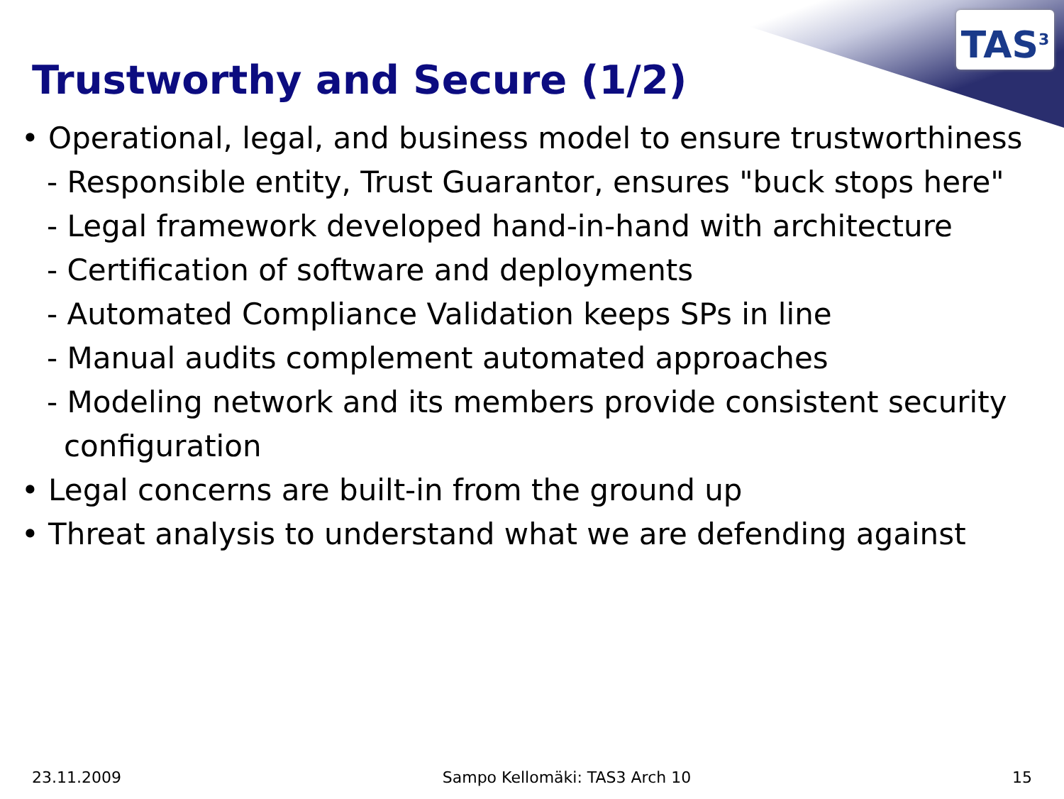TAS<sup>3</sup>
Trustworthy and Secure (1/2)
• Operational, legal, and business model to ensure trustworthiness
- Responsible entity, Trust Guarantor, ensures "buck stops here"
- Legal framework developed hand-in-hand with architecture
- Certification of software and deployments
- Automated Compliance Validation keeps SPs in line
- Manual audits complement automated approaches
- Modeling network and its members provide consistent security configuration
• Legal concerns are built-in from the ground up
• Threat analysis to understand what we are defending against
23.11.2009 Sampo Kellomäki: TAS3 Arch 10 15